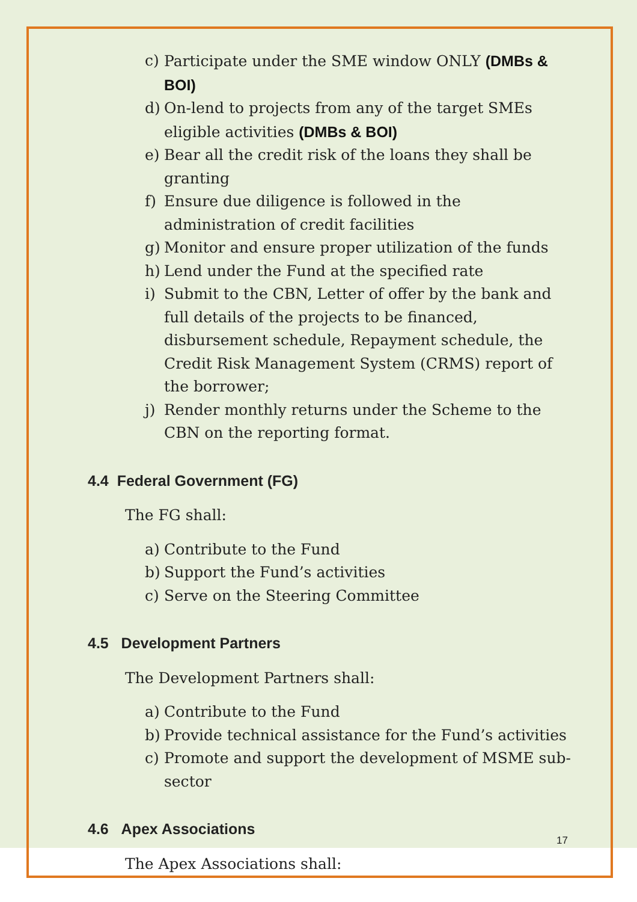c) Participate under the SME window ONLY (DMBs & BOI)
d) On-lend to projects from any of the target SMEs eligible activities (DMBs & BOI)
e) Bear all the credit risk of the loans they shall be granting
f) Ensure due diligence is followed in the administration of credit facilities
g) Monitor and ensure proper utilization of the funds
h) Lend under the Fund at the specified rate
i) Submit to the CBN, Letter of offer by the bank and full details of the projects to be financed, disbursement schedule, Repayment schedule, the Credit Risk Management System (CRMS) report of the borrower;
j) Render monthly returns under the Scheme to the CBN on the reporting format.
4.4 Federal Government (FG)
The FG shall:
a) Contribute to the Fund
b) Support the Fund’s activities
c) Serve on the Steering Committee
4.5 Development Partners
The Development Partners shall:
a) Contribute to the Fund
b) Provide technical assistance for the Fund’s activities
c) Promote and support the development of MSME sub-sector
4.6 Apex Associations
The Apex Associations shall:
17